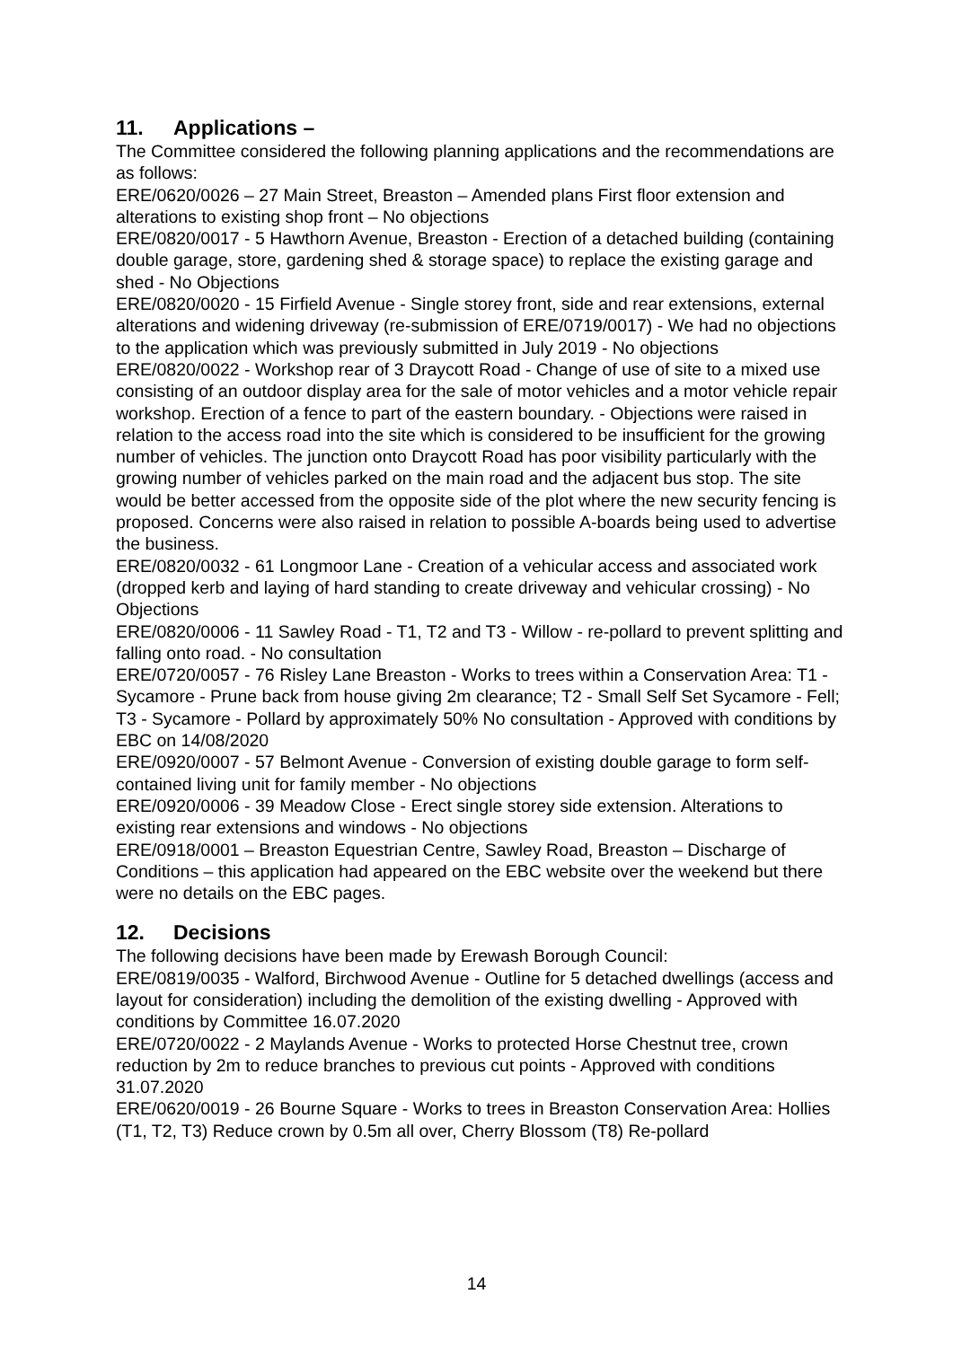11. Applications –
The Committee considered the following planning applications and the recommendations are as follows:
ERE/0620/0026 – 27 Main Street, Breaston – Amended plans First floor extension and alterations to existing shop front – No objections
ERE/0820/0017 - 5 Hawthorn Avenue, Breaston - Erection of a detached building (containing double garage, store, gardening shed & storage space) to replace the existing garage and shed - No Objections
ERE/0820/0020 - 15 Firfield Avenue - Single storey front, side and rear extensions, external alterations and widening driveway (re-submission of ERE/0719/0017) - We had no objections to the application which was previously submitted in July 2019 - No objections
ERE/0820/0022 - Workshop rear of 3 Draycott Road - Change of use of site to a mixed use consisting of an outdoor display area for the sale of motor vehicles and a motor vehicle repair workshop. Erection of a fence to part of the eastern boundary. - Objections were raised in relation to the access road into the site which is considered to be insufficient for the growing number of vehicles. The junction onto Draycott Road has poor visibility particularly with the growing number of vehicles parked on the main road and the adjacent bus stop. The site would be better accessed from the opposite side of the plot where the new security fencing is proposed. Concerns were also raised in relation to possible A-boards being used to advertise the business.
ERE/0820/0032 - 61 Longmoor Lane - Creation of a vehicular access and associated work (dropped kerb and laying of hard standing to create driveway and vehicular crossing) - No Objections
ERE/0820/0006 - 11 Sawley Road - T1, T2 and T3 - Willow - re-pollard to prevent splitting and falling onto road. - No consultation
ERE/0720/0057 - 76 Risley Lane Breaston - Works to trees within a Conservation Area: T1 - Sycamore - Prune back from house giving 2m clearance; T2 - Small Self Set Sycamore - Fell; T3 - Sycamore - Pollard by approximately 50% No consultation - Approved with conditions by EBC on 14/08/2020
ERE/0920/0007 - 57 Belmont Avenue - Conversion of existing double garage to form self-contained living unit for family member - No objections
ERE/0920/0006 - 39 Meadow Close - Erect single storey side extension. Alterations to existing rear extensions and windows - No objections
ERE/0918/0001 – Breaston Equestrian Centre, Sawley Road, Breaston – Discharge of Conditions – this application had appeared on the EBC website over the weekend but there were no details on the EBC pages.
12. Decisions
The following decisions have been made by Erewash Borough Council:
ERE/0819/0035 - Walford, Birchwood Avenue - Outline for 5 detached dwellings (access and layout for consideration) including the demolition of the existing dwelling - Approved with conditions by Committee 16.07.2020
ERE/0720/0022 - 2 Maylands Avenue - Works to protected Horse Chestnut tree, crown reduction by 2m to reduce branches to previous cut points - Approved with conditions 31.07.2020
ERE/0620/0019 - 26 Bourne Square - Works to trees in Breaston Conservation Area: Hollies (T1, T2, T3) Reduce crown by 0.5m all over, Cherry Blossom (T8) Re-pollard
14